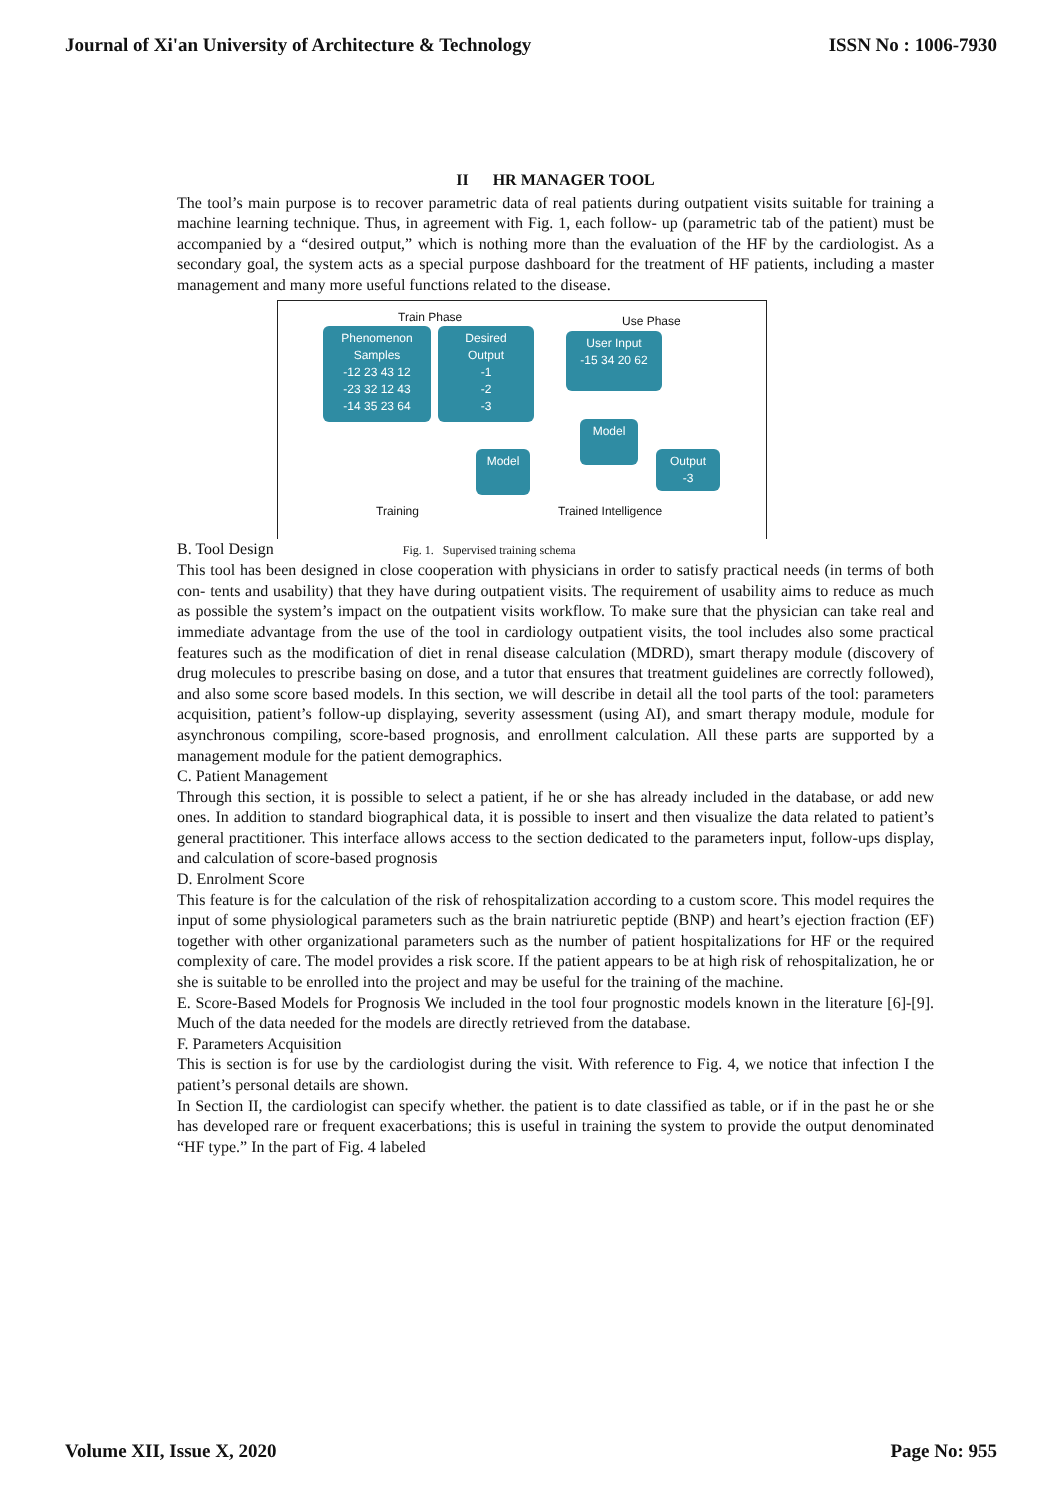Journal of Xi'an University of Architecture & Technology ISSN No : 1006-7930
II HR MANAGER TOOL
The tool’s main purpose is to recover parametric data of real patients during outpatient visits suitable for training a machine learning technique. Thus, in agreement with Fig. 1, each follow- up (parametric tab of the patient) must be accompanied by a “desired output,” which is nothing more than the evaluation of the HF by the cardiologist. As a secondary goal, the system acts as a special purpose dashboard for the treatment of HF patients, including a master management and many more useful functions related to the disease.
Train Phase Use Phase
Phenomenon
Samples
-12 23 43 12
-23 32 12 43
-14 35 23 64
Desired
Output
-1
-2
-3
User Input
-15 34 20 62
Model
Model
Output
-3
Training Trained Intelligence
B. Tool Design Fig. 1. Supervised training schema
This tool has been designed in close cooperation with physicians in order to satisfy practical needs (in terms of both con- tents and usability) that they have during outpatient visits. The requirement of usability aims to reduce as much as possible the system’s impact on the outpatient visits workflow. To make sure that the physician can take real and immediate advantage from the use of the tool in cardiology outpatient visits, the tool includes also some practical features such as the modification of diet in renal disease calculation (MDRD), smart therapy module (discovery of drug molecules to prescribe basing on dose, and a tutor that ensures that treatment guidelines are correctly followed), and also some score based models. In this section, we will describe in detail all the tool parts of the tool: parameters acquisition, patient’s follow-up displaying, severity assessment (using AI), and smart therapy module, module for asynchronous compiling, score-based prognosis, and enrollment calculation. All these parts are supported by a management module for the patient demographics.
C. Patient Management
Through this section, it is possible to select a patient, if he or she has already included in the database, or add new ones. In addition to standard biographical data, it is possible to insert and then visualize the data related to patient’s general practitioner. This interface allows access to the section dedicated to the parameters input, follow-ups display, and calculation of score-based prognosis
D. Enrolment Score
This feature is for the calculation of the risk of rehospitalization according to a custom score. This model requires the input of some physiological parameters such as the brain natriuretic peptide (BNP) and heart’s ejection fraction (EF) together with other organizational parameters such as the number of patient hospitalizations for HF or the required complexity of care. The model provides a risk score. If the patient appears to be at high risk of rehospitalization, he or she is suitable to be enrolled into the project and may be useful for the training of the machine.
E. Score-Based Models for Prognosis We included in the tool four prognostic models known in the literature [6]-[9]. Much of the data needed for the models are directly retrieved from the database.
F. Parameters Acquisition
This is section is for use by the cardiologist during the visit. With reference to Fig. 4, we notice that infection I the patient’s personal details are shown.
In Section II, the cardiologist can specify whether. the patient is to date classified as table, or if in the past he or she has developed rare or frequent exacerbations; this is useful in training the system to provide the output denominated “HF type.” In the part of Fig. 4 labeled
Volume XII, Issue X, 2020 Page No: 955